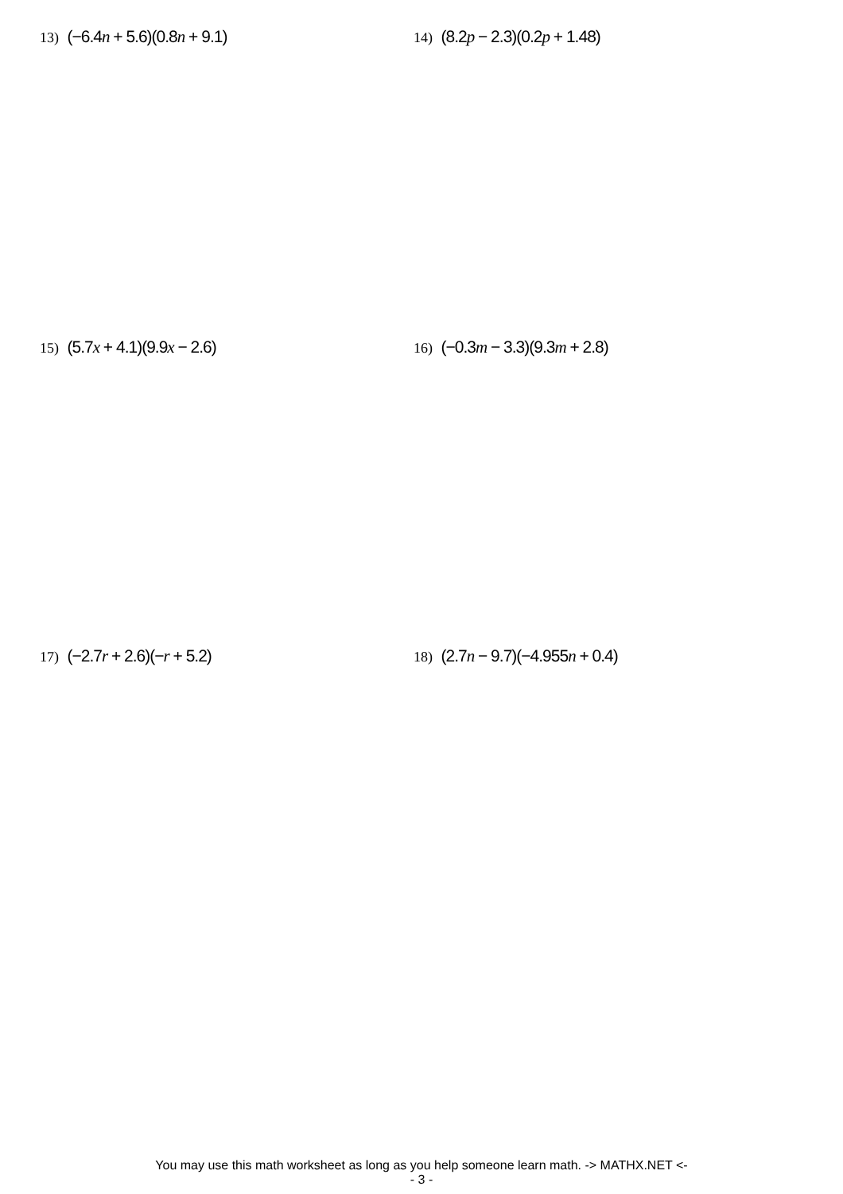13) (−6.4n + 5.6)(0.8n + 9.1)
14) (8.2p − 2.3)(0.2p + 1.48)
15) (5.7x + 4.1)(9.9x − 2.6)
16) (−0.3m − 3.3)(9.3m + 2.8)
17) (−2.7r + 2.6)(−r + 5.2)
18) (2.7n − 9.7)(−4.955n + 0.4)
You may use this math worksheet as long as you help someone learn math. -> MATHX.NET <-
- 3 -